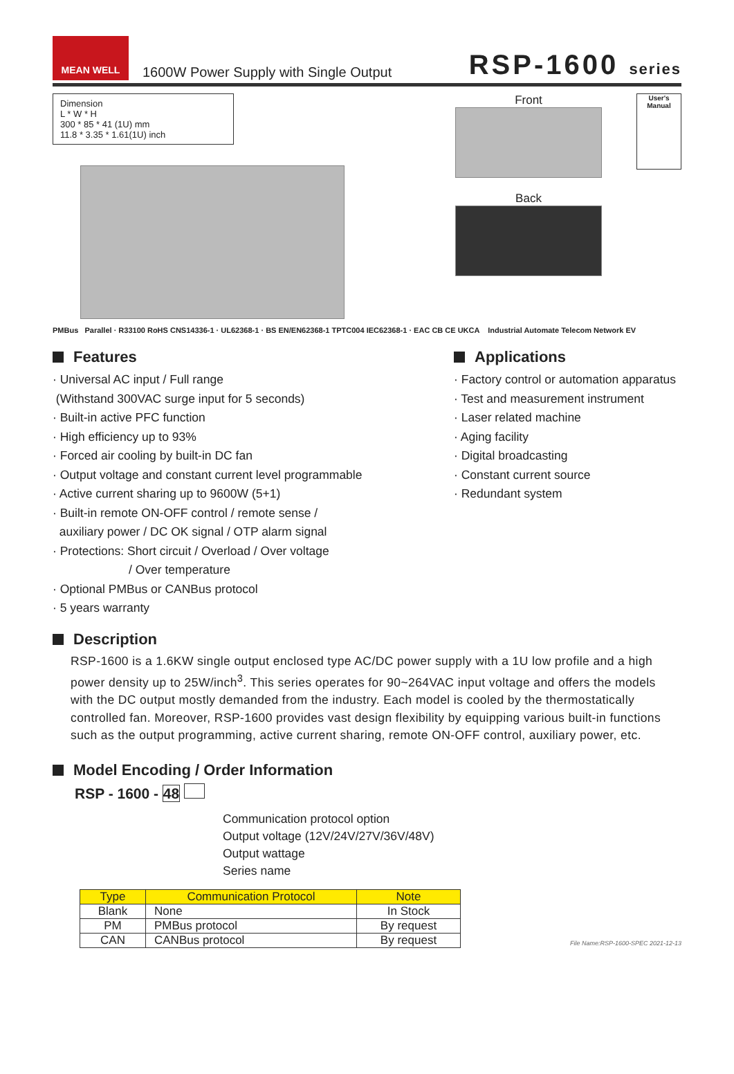MEAN WELL
1600W Power Supply with Single Output
RSP-1600 series
Dimension
L * W * H
300 * 85 * 41 (1U) mm
11.8 * 3.35 * 1.61(1U) inch
Front
Back
User's Manual
PMBus Parallel · R33100 RoHS CNS14336-1 · UL62368-1 · BS EN/EN62368-1 TPTC004 IEC62368-1 · EAC CB CE UKCA Industrial Automate Telecom Network EV
Features
· Universal AC input / Full range
(Withstand 300VAC surge input for 5 seconds)
· Built-in active PFC function
· High efficiency up to 93%
· Forced air cooling by built-in DC fan
· Output voltage and constant current level programmable
· Active current sharing up to 9600W (5+1)
· Built-in remote ON-OFF control / remote sense /
auxiliary power / DC OK signal / OTP alarm signal
· Protections: Short circuit / Overload / Over voltage
/ Over temperature
· Optional PMBus or CANBus protocol
· 5 years warranty
Applications
· Factory control or automation apparatus
· Test and measurement instrument
· Laser related machine
· Aging facility
· Digital broadcasting
· Constant current source
· Redundant system
Description
RSP-1600 is a 1.6KW single output enclosed type AC/DC power supply with a 1U low profile and a high power density up to 25W/inch<sup>3</sup>. This series operates for 90~264VAC input voltage and offers the models with the DC output mostly demanded from the industry. Each model is cooled by the thermostatically controlled fan. Moreover, RSP-1600 provides vast design flexibility by equipping various built-in functions such as the output programming, active current sharing, remote ON-OFF control, auxiliary power, etc.
Model Encoding / Order Information
RSP - 1600 - 48
Communication protocol option
Output voltage (12V/24V/27V/36V/48V)
Output wattage
Series name
| Type | Communication Protocol | Note |
| --- | --- | --- |
| Blank | None | In Stock |
| PM | PMBus protocol | By request |
| CAN | CANBus protocol | By request |
File Name:RSP-1600-SPEC 2021-12-13